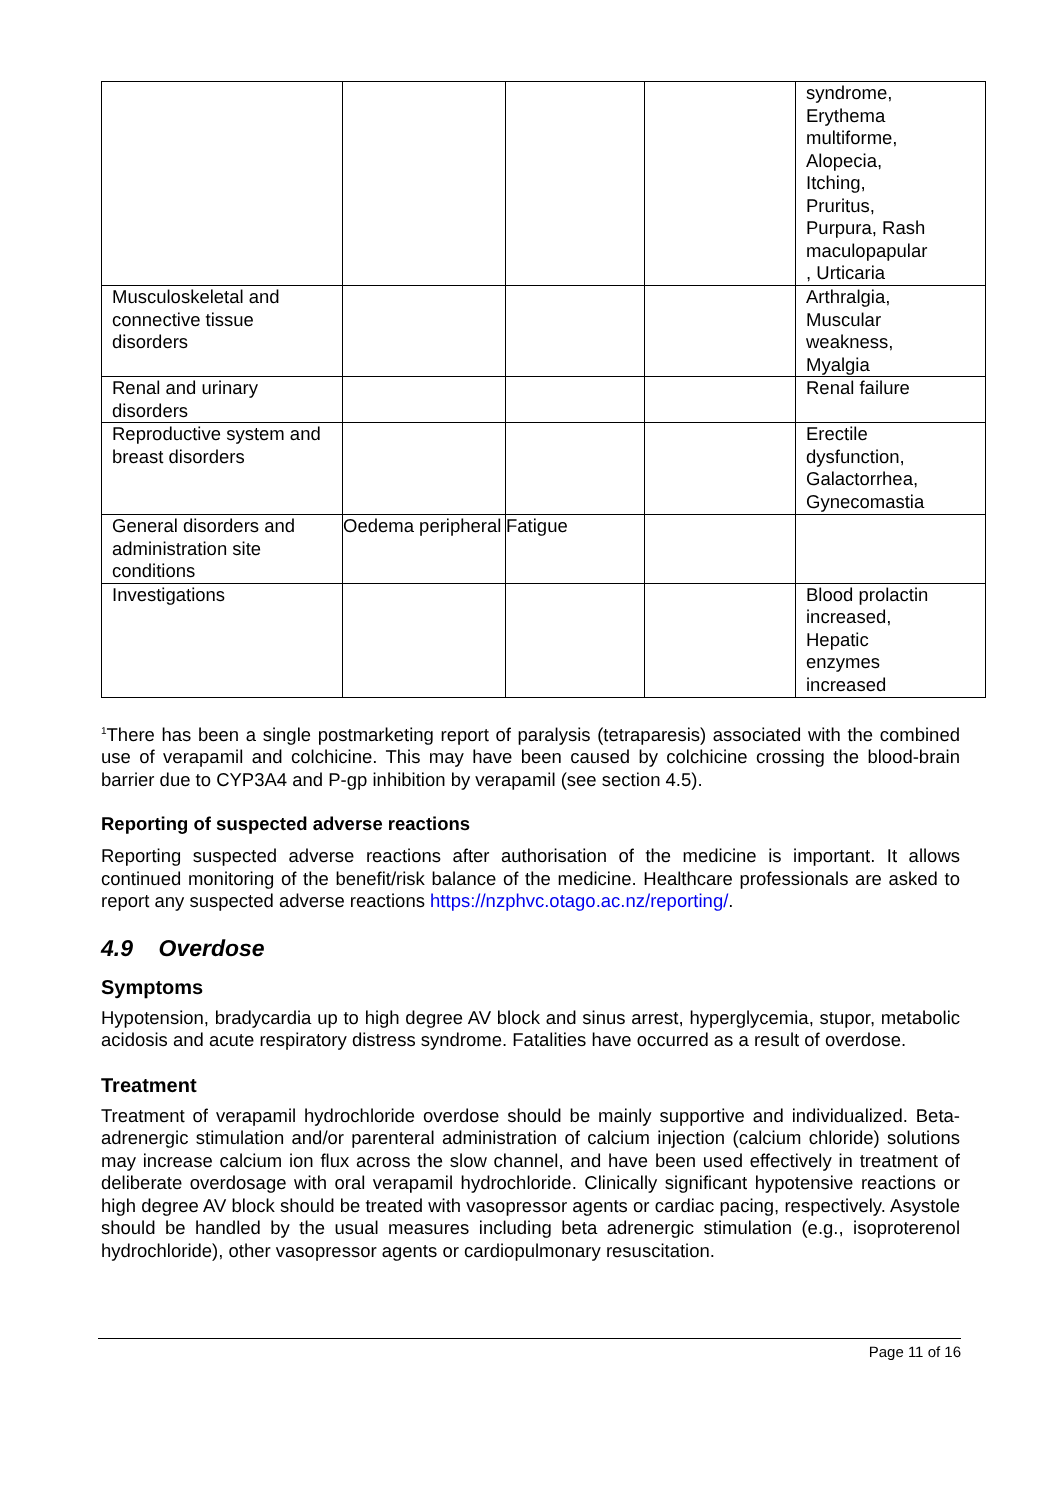| | | | | syndrome, Erythema multiforme, Alopecia, Itching, Pruritus, Purpura, Rash maculopapular , Urticaria |
| Musculoskeletal and connective tissue disorders | | | | Arthralgia, Muscular weakness, Myalgia |
| Renal and urinary disorders | | | | Renal failure |
| Reproductive system and breast disorders | | | | Erectile dysfunction, Galactorrhea, Gynecomastia |
| General disorders and administration site conditions | Oedema peripheral | Fatigue | | |
| Investigations | | | | Blood prolactin increased, Hepatic enzymes increased |
<sup>1</sup> There has been a single postmarketing report of paralysis (tetraparesis) associated with the combined use of verapamil and colchicine. This may have been caused by colchicine crossing the blood-brain barrier due to CYP3A4 and P-gp inhibition by verapamil (see section 4.5).
Reporting of suspected adverse reactions
Reporting suspected adverse reactions after authorisation of the medicine is important. It allows continued monitoring of the benefit/risk balance of the medicine. Healthcare professionals are asked to report any suspected adverse reactions https://nzphvc.otago.ac.nz/reporting/.
4.9 Overdose
Symptoms
Hypotension, bradycardia up to high degree AV block and sinus arrest, hyperglycemia, stupor, metabolic acidosis and acute respiratory distress syndrome. Fatalities have occurred as a result of overdose.
Treatment
Treatment of verapamil hydrochloride overdose should be mainly supportive and individualized. Beta-adrenergic stimulation and/or parenteral administration of calcium injection (calcium chloride) solutions may increase calcium ion flux across the slow channel, and have been used effectively in treatment of deliberate overdosage with oral verapamil hydrochloride. Clinically significant hypotensive reactions or high degree AV block should be treated with vasopressor agents or cardiac pacing, respectively. Asystole should be handled by the usual measures including beta adrenergic stimulation (e.g., isoproterenol hydrochloride), other vasopressor agents or cardiopulmonary resuscitation.
Page 11 of 16